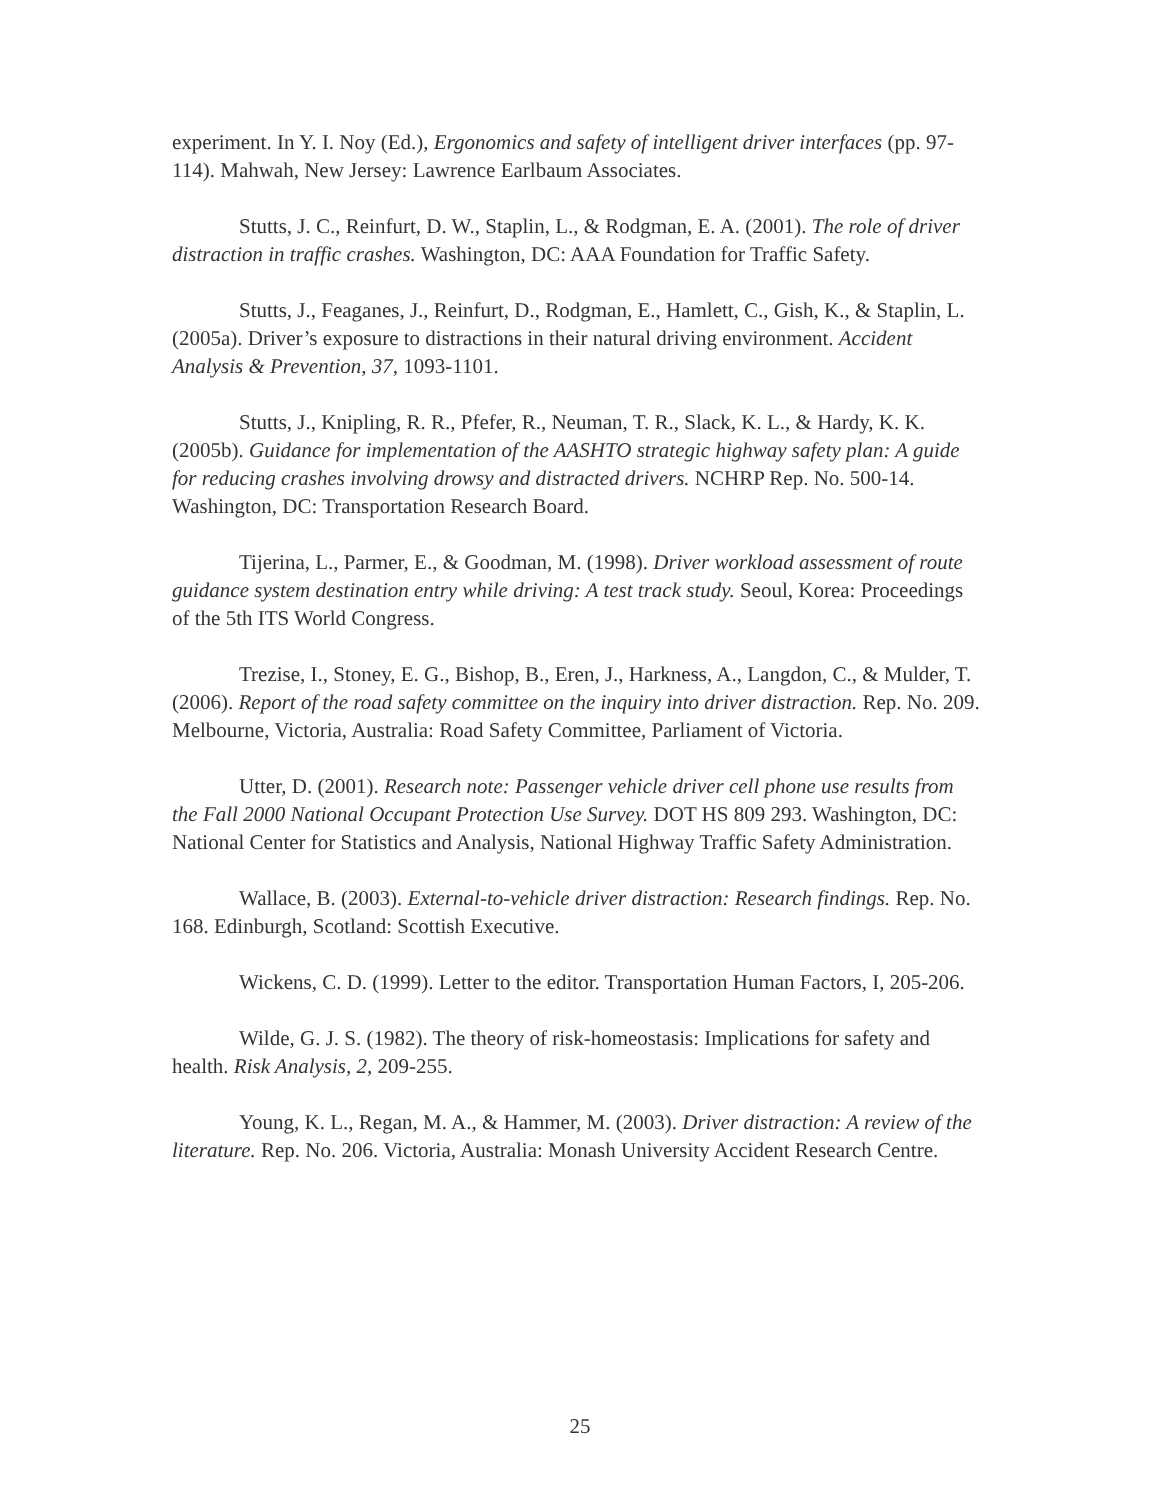experiment. In Y. I. Noy (Ed.), Ergonomics and safety of intelligent driver interfaces (pp. 97-114). Mahwah, New Jersey: Lawrence Earlbaum Associates.
Stutts, J. C., Reinfurt, D. W., Staplin, L., & Rodgman, E. A. (2001). The role of driver distraction in traffic crashes. Washington, DC: AAA Foundation for Traffic Safety.
Stutts, J., Feaganes, J., Reinfurt, D., Rodgman, E., Hamlett, C., Gish, K., & Staplin, L. (2005a). Driver’s exposure to distractions in their natural driving environment. Accident Analysis & Prevention, 37, 1093-1101.
Stutts, J., Knipling, R. R., Pfefer, R., Neuman, T. R., Slack, K. L., & Hardy, K. K. (2005b). Guidance for implementation of the AASHTO strategic highway safety plan: A guide for reducing crashes involving drowsy and distracted drivers. NCHRP Rep. No. 500-14. Washington, DC: Transportation Research Board.
Tijerina, L., Parmer, E., & Goodman, M. (1998). Driver workload assessment of route guidance system destination entry while driving: A test track study. Seoul, Korea: Proceedings of the 5th ITS World Congress.
Trezise, I., Stoney, E. G., Bishop, B., Eren, J., Harkness, A., Langdon, C., & Mulder, T. (2006). Report of the road safety committee on the inquiry into driver distraction. Rep. No. 209. Melbourne, Victoria, Australia: Road Safety Committee, Parliament of Victoria.
Utter, D. (2001). Research note: Passenger vehicle driver cell phone use results from the Fall 2000 National Occupant Protection Use Survey. DOT HS 809 293. Washington, DC: National Center for Statistics and Analysis, National Highway Traffic Safety Administration.
Wallace, B. (2003). External-to-vehicle driver distraction: Research findings. Rep. No. 168. Edinburgh, Scotland: Scottish Executive.
Wickens, C. D. (1999). Letter to the editor. Transportation Human Factors, I, 205-206.
Wilde, G. J. S. (1982). The theory of risk-homeostasis: Implications for safety and health. Risk Analysis, 2, 209-255.
Young, K. L., Regan, M. A., & Hammer, M. (2003). Driver distraction: A review of the literature. Rep. No. 206. Victoria, Australia: Monash University Accident Research Centre.
25